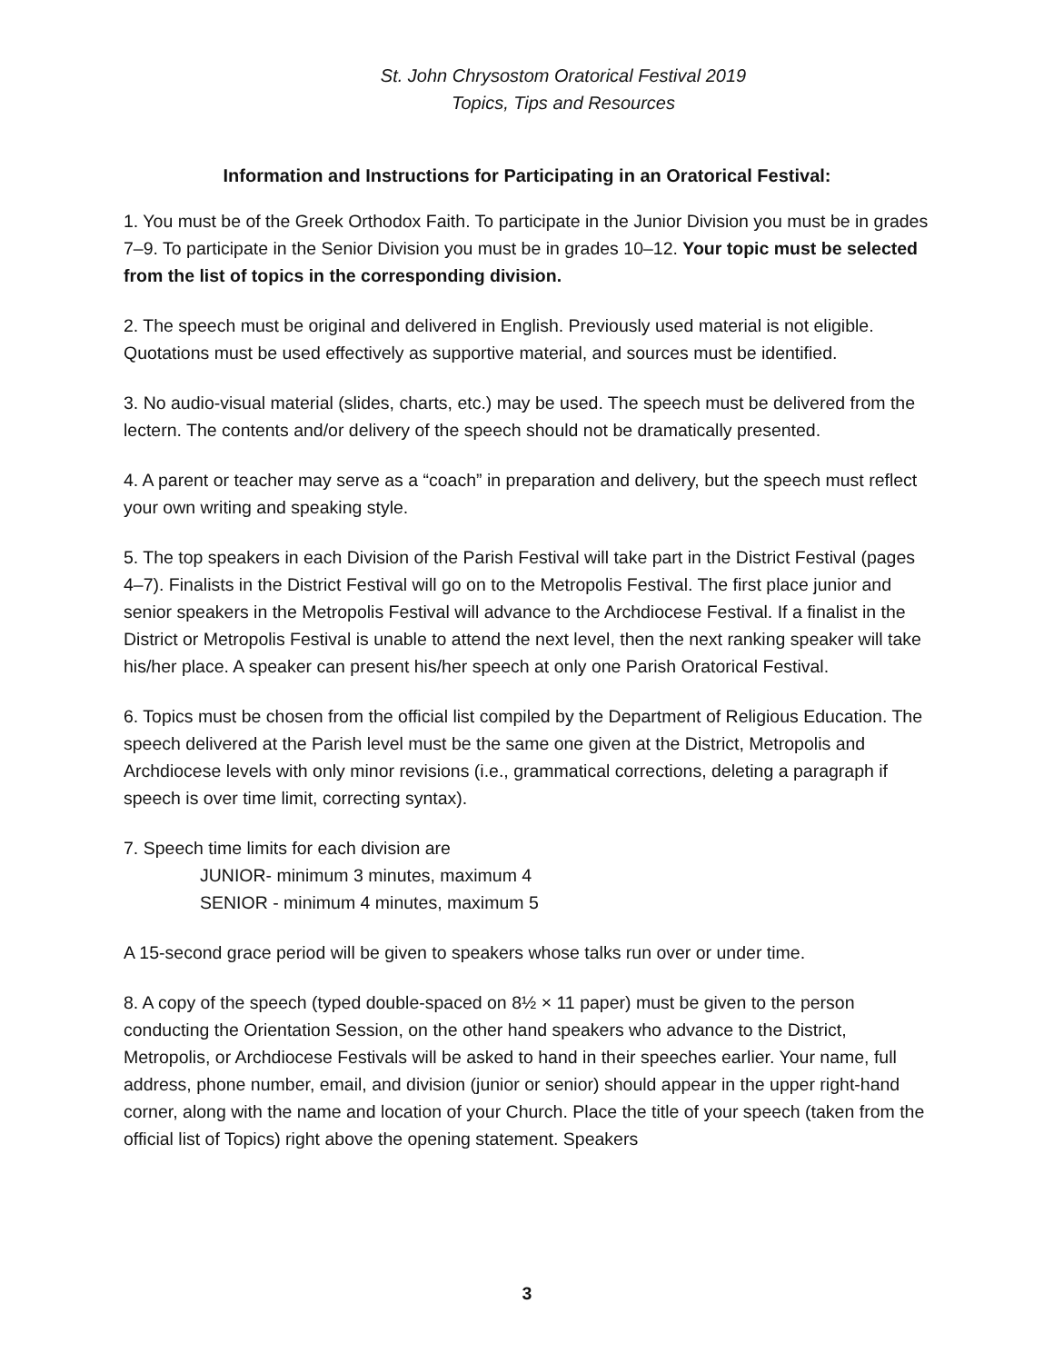St. John Chrysostom Oratorical Festival 2019
Topics, Tips and Resources
Information and Instructions for Participating in an Oratorical Festival:
1. You must be of the Greek Orthodox Faith. To participate in the Junior Division you must be in grades 7–9. To participate in the Senior Division you must be in grades 10–12. Your topic must be selected from the list of topics in the corresponding division.
2. The speech must be original and delivered in English. Previously used material is not eligible. Quotations must be used effectively as supportive material, and sources must be identified.
3. No audio-visual material (slides, charts, etc.) may be used. The speech must be delivered from the lectern. The contents and/or delivery of the speech should not be dramatically presented.
4. A parent or teacher may serve as a “coach” in preparation and delivery, but the speech must reflect your own writing and speaking style.
5. The top speakers in each Division of the Parish Festival will take part in the District Festival (pages 4–7). Finalists in the District Festival will go on to the Metropolis Festival. The first place junior and senior speakers in the Metropolis Festival will advance to the Archdiocese Festival. If a finalist in the District or Metropolis Festival is unable to attend the next level, then the next ranking speaker will take his/her place. A speaker can present his/her speech at only one Parish Oratorical Festival.
6. Topics must be chosen from the official list compiled by the Department of Religious Education. The speech delivered at the Parish level must be the same one given at the District, Metropolis and Archdiocese levels with only minor revisions (i.e., grammatical corrections, deleting a paragraph if speech is over time limit, correcting syntax).
7. Speech time limits for each division are
JUNIOR- minimum 3 minutes, maximum 4
SENIOR - minimum 4 minutes, maximum 5
A 15-second grace period will be given to speakers whose talks run over or under time.
8. A copy of the speech (typed double-spaced on 8½ × 11 paper) must be given to the person conducting the Orientation Session, on the other hand speakers who advance to the District, Metropolis, or Archdiocese Festivals will be asked to hand in their speeches earlier. Your name, full address, phone number, email, and division (junior or senior) should appear in the upper right-hand corner, along with the name and location of your Church. Place the title of your speech (taken from the official list of Topics) right above the opening statement. Speakers
3